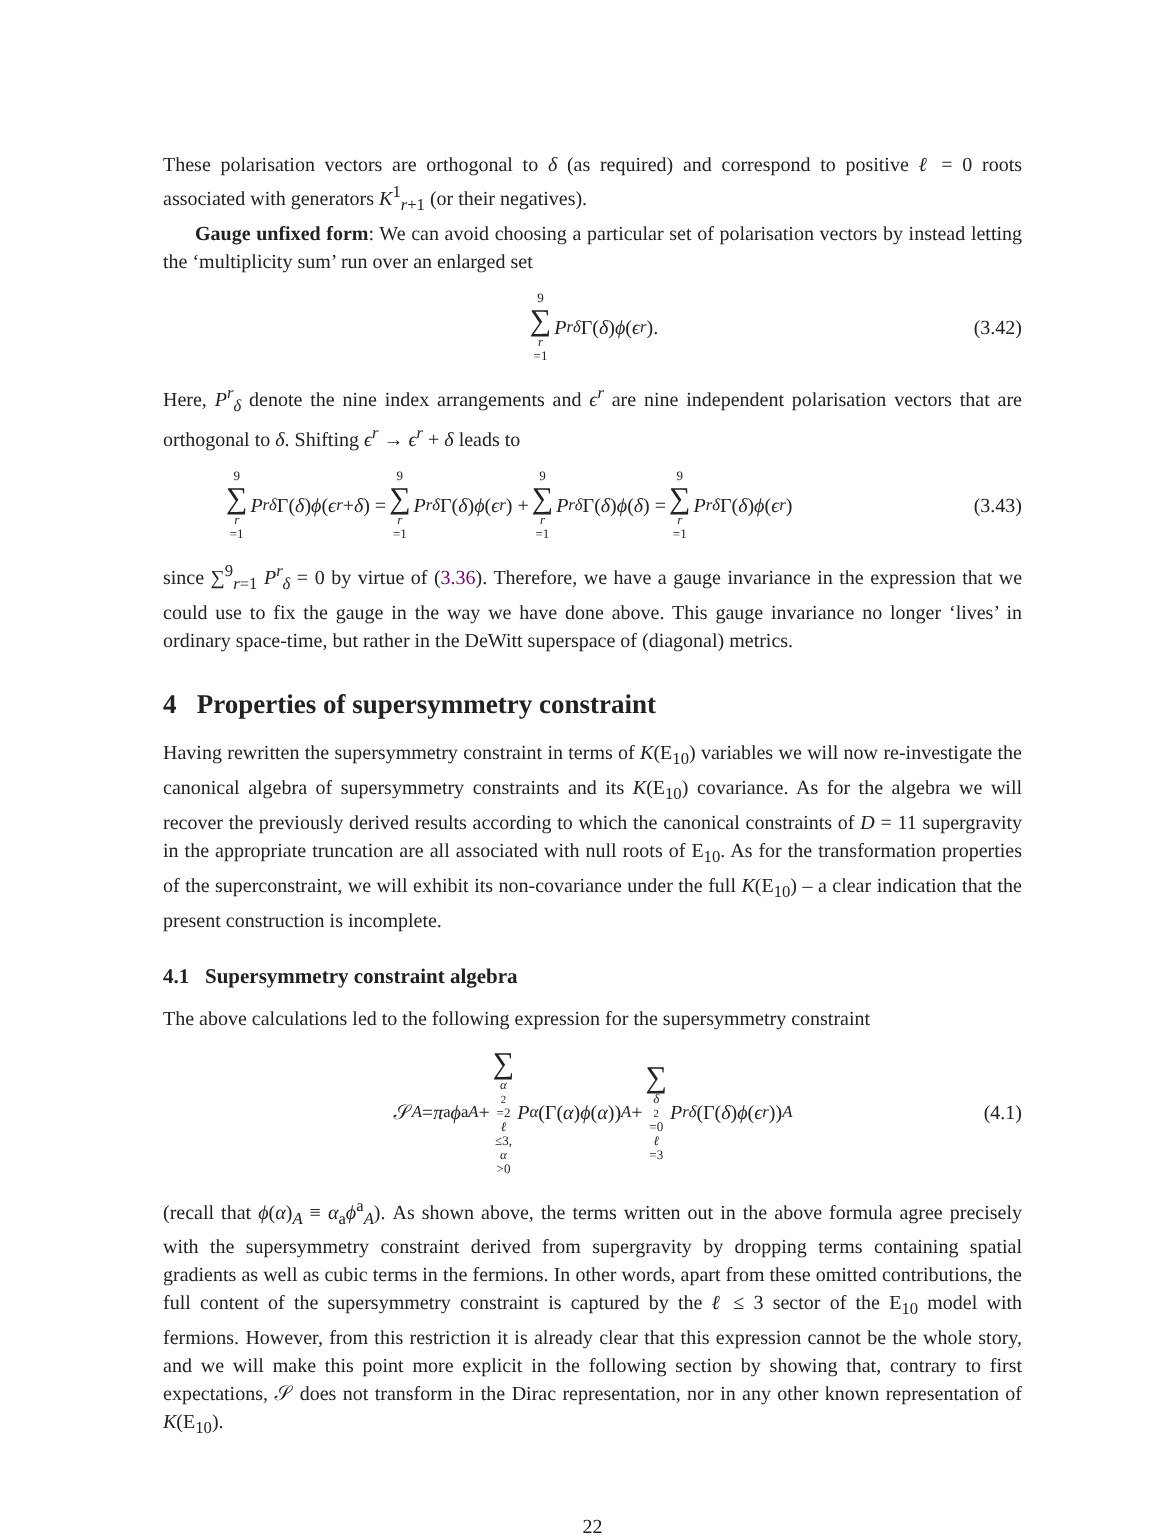These polarisation vectors are orthogonal to δ (as required) and correspond to positive ℓ = 0 roots associated with generators K<sup>1</sup><sub>r+1</sub> (or their negatives).
Gauge unfixed form: We can avoid choosing a particular set of polarisation vectors by instead letting the ‘multiplicity sum’ run over an enlarged set
9 ∑ r =1 P<sup>r</sup><sub>δ</sub> Γ(δ) ϕ (ϵ<sup>r</sup>). (3.42)
Here, P<sup>r</sup><sub>δ</sub> denote the nine index arrangements and ϵ<sup>r</sup> are nine independent polarisation vectors that are orthogonal to δ. Shifting ϵ<sup>r</sup> → ϵ<sup>r</sup> + δ leads to
9 ∑ r =1 P<sup>r</sup><sub>δ</sub> Γ(δ) ϕ (ϵ<sup>r</sup> + δ) = 9 ∑ r =1 P<sup>r</sup><sub>δ</sub> Γ(δ) ϕ (ϵ<sup>r</sup>) + 9 ∑ r =1 P<sup>r</sup><sub>δ</sub> Γ(δ) ϕ (δ) = 9 ∑ r =1 P<sup>r</sup><sub>δ</sub> Γ(δ) ϕ (ϵ<sup>r</sup>) (3.43)
since ∑<sup>9</sup><sub>r=1</sub> P<sup>r</sup><sub>δ</sub> = 0 by virtue of (3.36). Therefore, we have a gauge invariance in the expression that we could use to fix the gauge in the way we have done above. This gauge invariance no longer ‘lives’ in ordinary space-time, but rather in the DeWitt superspace of (diagonal) metrics.
4 Properties of supersymmetry constraint
Having rewritten the supersymmetry constraint in terms of K(E<sub>10</sub>) variables we will now re-investigate the canonical algebra of supersymmetry constraints and its K(E<sub>10</sub>) covariance. As for the algebra we will recover the previously derived results according to which the canonical constraints of D = 11 supergravity in the appropriate truncation are all associated with null roots of E<sub>10</sub>. As for the transformation properties of the superconstraint, we will exhibit its non-covariance under the full K(E<sub>10</sub>) – a clear indication that the present construction is incomplete.
4.1 Supersymmetry constraint algebra
The above calculations led to the following expression for the supersymmetry constraint
𝒮<sub>A</sub> = π<sub>a</sub> ϕ<sup>a</sup><sub>A</sub> + ∑ α<sup>2</sup>=2
ℓ ≤3, α >0 P<sub>α</sub> (Γ(α) ϕ (α))<sub>A</sub> + ∑ δ<sup>2</sup>=0
ℓ =3 P<sup>r</sup><sub>δ</sub> (Γ(δ) ϕ (ϵ<sup>r</sup>))<sub>A</sub> (4.1)
(recall that ϕ(α)<sub>A</sub> ≡ α<sub>a</sub>ϕ<sup>a</sup><sub>A</sub>). As shown above, the terms written out in the above formula agree precisely with the supersymmetry constraint derived from supergravity by dropping terms containing spatial gradients as well as cubic terms in the fermions. In other words, apart from these omitted contributions, the full content of the supersymmetry constraint is captured by the ℓ ≤ 3 sector of the E<sub>10</sub> model with fermions. However, from this restriction it is already clear that this expression cannot be the whole story, and we will make this point more explicit in the following section by showing that, contrary to first expectations, 𝒮 does not transform in the Dirac representation, nor in any other known representation of K(E<sub>10</sub>).
22